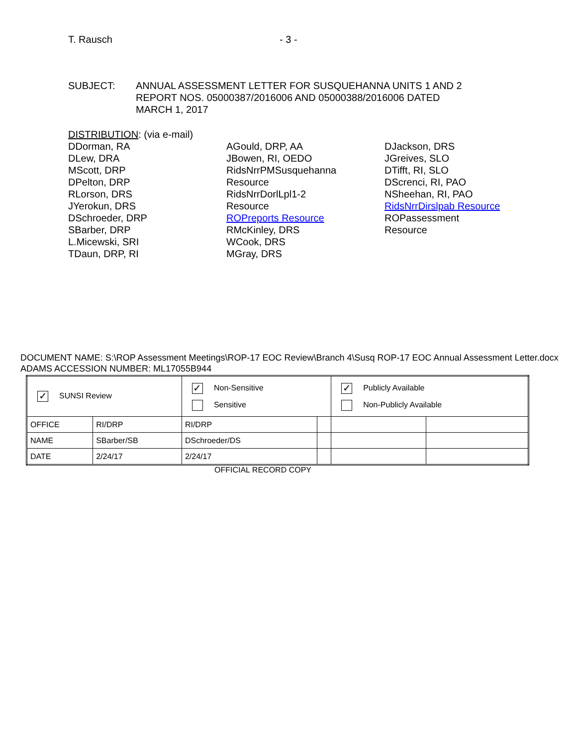T. Rausch - 3 -
SUBJECT: ANNUAL ASSESSMENT LETTER FOR SUSQUEHANNA UNITS 1 AND 2
REPORT NOS. 05000387/2016006 AND 05000388/2016006 DATED
MARCH 1, 2017
DISTRIBUTION: (via e-mail)
DDorman, RA
DLew, DRA
MScott, DRP
DPelton, DRP
RLorson, DRS
JYerokun, DRS
DSchroeder, DRP
SBarber, DRP
L.Micewski, SRI
TDaun, DRP, RI
AGould, DRP, AA
JBowen, RI, OEDO
RidsNrrPMSusquehanna
Resource
RidsNrrDorlLpl1-2
Resource
ROPreports Resource
RMcKinley, DRS
WCook, DRS
MGray, DRS
DJackson, DRS
JGreives, SLO
DTifft, RI, SLO
DScrenci, RI, PAO
NSheehan, RI, PAO
RidsNrrDirslpab Resource
ROPassessment
Resource
DOCUMENT NAME: S:\ROP Assessment Meetings\ROP-17 EOC Review\Branch 4\Susq ROP-17 EOC Annual Assessment Letter.docx ADAMS ACCESSION NUMBER: ML17055B944
| ✓ SUNSI Review | | ✓ Non-Sensitive Sensitive | | ✓ Publicly Available Non-Publicly Available | |
| OFFICE | RI/DRP | RI/DRP | | | |
| NAME | SBarber/SB | DSchroeder/DS | | | |
| DATE | 2/24/17 | 2/24/17 | | | |
OFFICIAL RECORD COPY